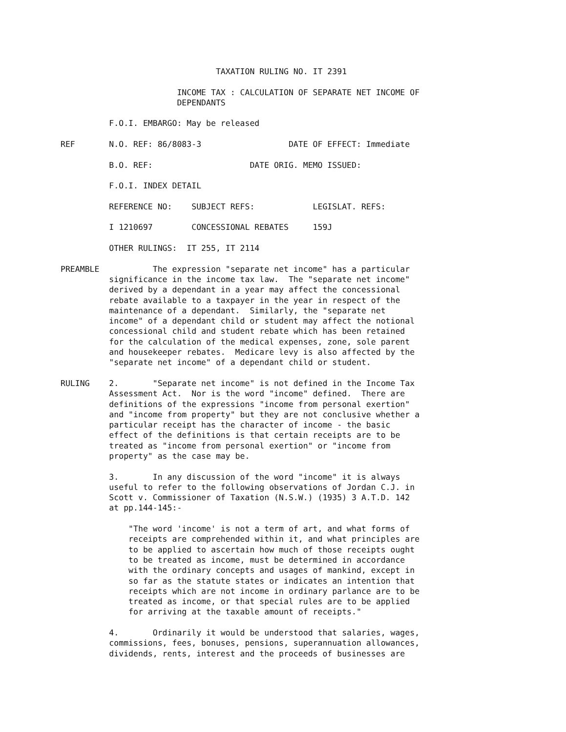TAXATION RULING NO. IT 2391

                        INCOME TAX : CALCULATION OF SEPARATE NET INCOME OF
                        DEPENDANTS

          F.O.I. EMBARGO: May be released

REF       N.O. REF: 86/8083-3                  DATE OF EFFECT: Immediate

          B.O. REF:                    DATE ORIG. MEMO ISSUED:

          F.O.I. INDEX DETAIL

          REFERENCE NO:    SUBJECT REFS:            LEGISLAT. REFS:

          I 1210697        CONCESSIONAL REBATES     159J

          OTHER RULINGS:  IT 255, IT 2114

PREAMBLE           The expression "separate net income" has a particular
          significance in the income tax law.  The "separate net income"
          derived by a dependant in a year may affect the concessional
          rebate available to a taxpayer in the year in respect of the
          maintenance of a dependant.  Similarly, the "separate net
          income" of a dependant child or student may affect the notional
          concessional child and student rebate which has been retained
          for the calculation of the medical expenses, zone, sole parent
          and housekeeper rebates.  Medicare levy is also affected by the
          "separate net income" of a dependant child or student.

RULING    2.       "Separate net income" is not defined in the Income Tax
          Assessment Act.  Nor is the word "income" defined.  There are
          definitions of the expressions "income from personal exertion"
          and "income from property" but they are not conclusive whether a
          particular receipt has the character of income - the basic
          effect of the definitions is that certain receipts are to be
          treated as "income from personal exertion" or "income from
          property" as the case may be.

          3.       In any discussion of the word "income" it is always
          useful to refer to the following observations of Jordan C.J. in
          Scott v. Commissioner of Taxation (N.S.W.) (1935) 3 A.T.D. 142
          at pp.144-145:-

              "The word 'income' is not a term of art, and what forms of
              receipts are comprehended within it, and what principles are
              to be applied to ascertain how much of those receipts ought
              to be treated as income, must be determined in accordance
              with the ordinary concepts and usages of mankind, except in
              so far as the statute states or indicates an intention that
              receipts which are not income in ordinary parlance are to be
              treated as income, or that special rules are to be applied
              for arriving at the taxable amount of receipts."

          4.       Ordinarily it would be understood that salaries, wages,
          commissions, fees, bonuses, pensions, superannuation allowances,
          dividends, rents, interest and the proceeds of businesses are